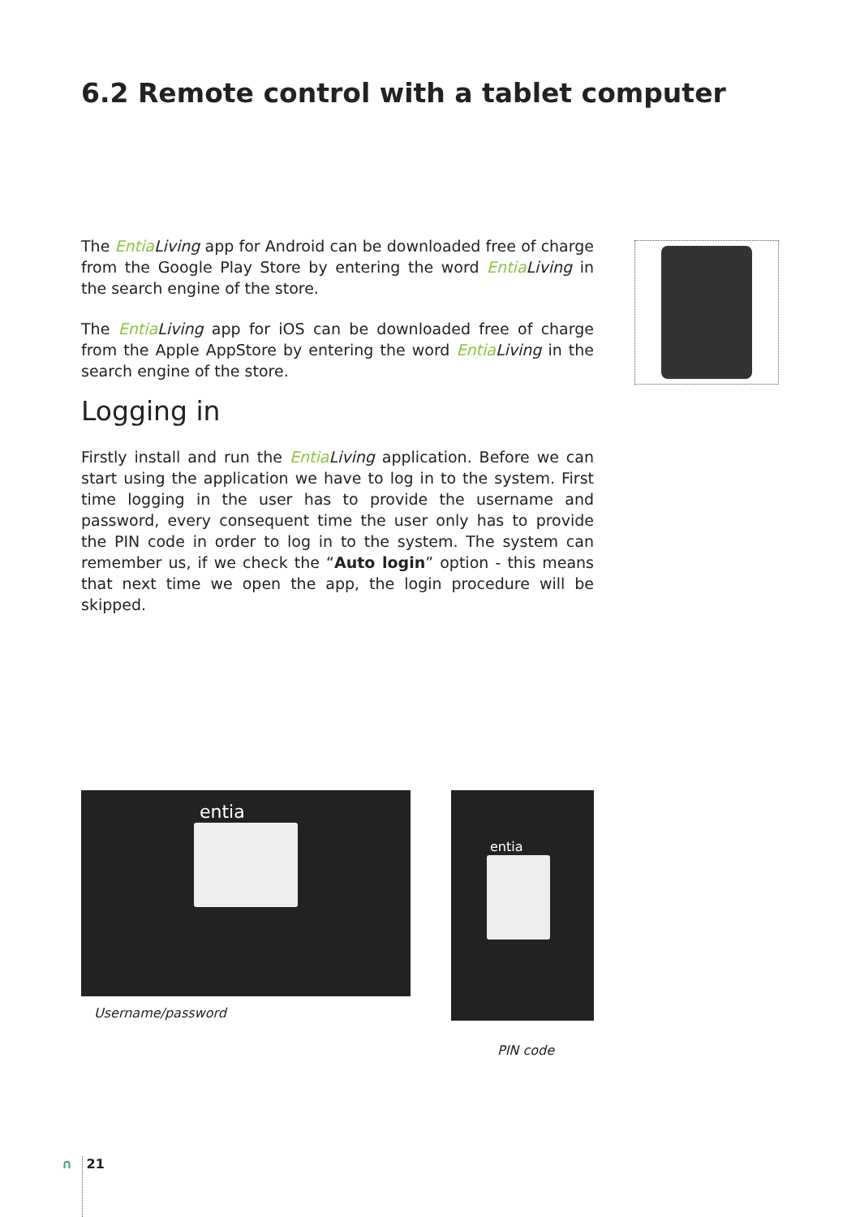6.2 Remote control with a tablet computer
The Entia Living app for Android can be downloaded free of charge from the Google Play Store by entering the word Entia Living in the search engine of the store.
The Entia Living app for iOS can be downloaded free of charge from the Apple AppStore by entering the word Entia Living in the search engine of the store.
Logging in
Firstly install and run the Entia Living application. Before we can start using the application we have to log in to the system. First time logging in the user has to provide the username and password, every consequent time the user only has to provide the PIN code in order to log in to the system. The system can remember us, if we check the “Auto login” option - this means that next time we open the app, the login procedure will be skipped.
entia
Username/password
entia
PIN code
∩ 21